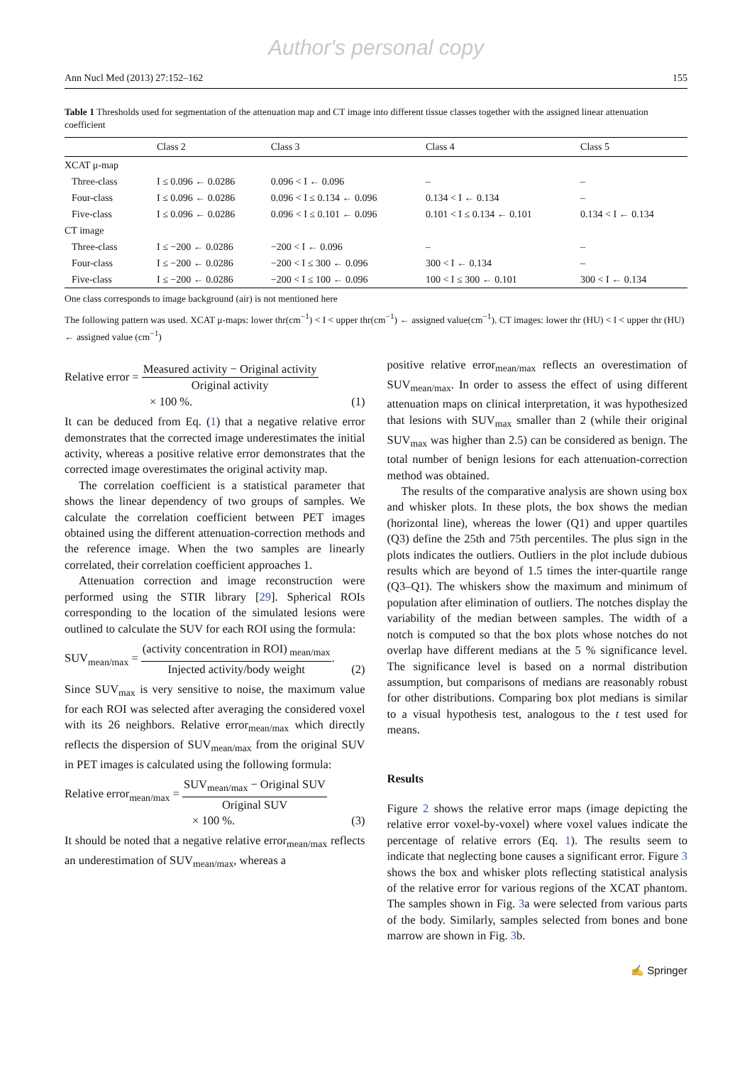Author's personal copy
Ann Nucl Med (2013) 27:152–162 155
Table 1 Thresholds used for segmentation of the attenuation map and CT image into different tissue classes together with the assigned linear attenuation coefficient
| | Class 2 | Class 3 | Class 4 | Class 5 |
| --- | --- | --- | --- | --- |
| XCAT μ-map | | | | |
| Three-class | I ≤ 0.096 ← 0.0286 | 0.096 < I ← 0.096 | – | – |
| Four-class | I ≤ 0.096 ← 0.0286 | 0.096 < I ≤ 0.134 ← 0.096 | 0.134 < I ← 0.134 | – |
| Five-class | I ≤ 0.096 ← 0.0286 | 0.096 < I ≤ 0.101 ← 0.096 | 0.101 < I ≤ 0.134 ← 0.101 | 0.134 < I ← 0.134 |
| CT image | | | | |
| Three-class | I ≤ −200 ← 0.0286 | −200 < I ← 0.096 | – | – |
| Four-class | I ≤ −200 ← 0.0286 | −200 < I ≤ 300 ← 0.096 | 300 < I ← 0.134 | – |
| Five-class | I ≤ −200 ← 0.0286 | −200 < I ≤ 100 ← 0.096 | 100 < I ≤ 300 ← 0.101 | 300 < I ← 0.134 |
One class corresponds to image background (air) is not mentioned here
The following pattern was used. XCAT μ-maps: lower thr(cm<sup>−1</sup>) < I < upper thr(cm<sup>−1</sup>) ← assigned value(cm<sup>−1</sup>). CT images: lower thr (HU) < I < upper thr (HU) ← assigned value (cm<sup>−1</sup>)
Relative error = Measured activity − Original activity Original activity
× 100 %.
(1)
It can be deduced from Eq. (1) that a negative relative error demonstrates that the corrected image underestimates the initial activity, whereas a positive relative error demonstrates that the corrected image overestimates the original activity map.
The correlation coefficient is a statistical parameter that shows the linear dependency of two groups of samples. We calculate the correlation coefficient between PET images obtained using the different attenuation-correction methods and the reference image. When the two samples are linearly correlated, their correlation coefficient approaches 1.
Attenuation correction and image reconstruction were performed using the STIR library [29]. Spherical ROIs corresponding to the location of the simulated lesions were outlined to calculate the SUV for each ROI using the formula:
SUV<sub>mean/max</sub> = (activity concentration in ROI)<sub>mean/max</sub> Injected activity/body weight.
(2)
Since SUV<sub>max</sub> is very sensitive to noise, the maximum value for each ROI was selected after averaging the considered voxel with its 26 neighbors. Relative error<sub>mean/max</sub> which directly reflects the dispersion of SUV<sub>mean/max</sub> from the original SUV in PET images is calculated using the following formula:
Relative error<sub>mean/max</sub> = SUV<sub>mean/max</sub> − Original SUV Original SUV
× 100 %.
(3)
It should be noted that a negative relative error<sub>mean/max</sub> reflects an underestimation of SUV<sub>mean/max</sub>, whereas a
positive relative error<sub>mean/max</sub> reflects an overestimation of SUV<sub>mean/max</sub>. In order to assess the effect of using different attenuation maps on clinical interpretation, it was hypothesized that lesions with SUV<sub>max</sub> smaller than 2 (while their original SUV<sub>max</sub> was higher than 2.5) can be considered as benign. The total number of benign lesions for each attenuation-correction method was obtained.
The results of the comparative analysis are shown using box and whisker plots. In these plots, the box shows the median (horizontal line), whereas the lower (Q1) and upper quartiles (Q3) define the 25th and 75th percentiles. The plus sign in the plots indicates the outliers. Outliers in the plot include dubious results which are beyond of 1.5 times the inter-quartile range (Q3–Q1). The whiskers show the maximum and minimum of population after elimination of outliers. The notches display the variability of the median between samples. The width of a notch is computed so that the box plots whose notches do not overlap have different medians at the 5 % significance level. The significance level is based on a normal distribution assumption, but comparisons of medians are reasonably robust for other distributions. Comparing box plot medians is similar to a visual hypothesis test, analogous to the t test used for means.
Results
Figure 2 shows the relative error maps (image depicting the relative error voxel-by-voxel) where voxel values indicate the percentage of relative errors (Eq. 1). The results seem to indicate that neglecting bone causes a significant error. Figure 3 shows the box and whisker plots reflecting statistical analysis of the relative error for various regions of the XCAT phantom. The samples shown in Fig. 3a were selected from various parts of the body. Similarly, samples selected from bones and bone marrow are shown in Fig. 3b.
✍ Springer